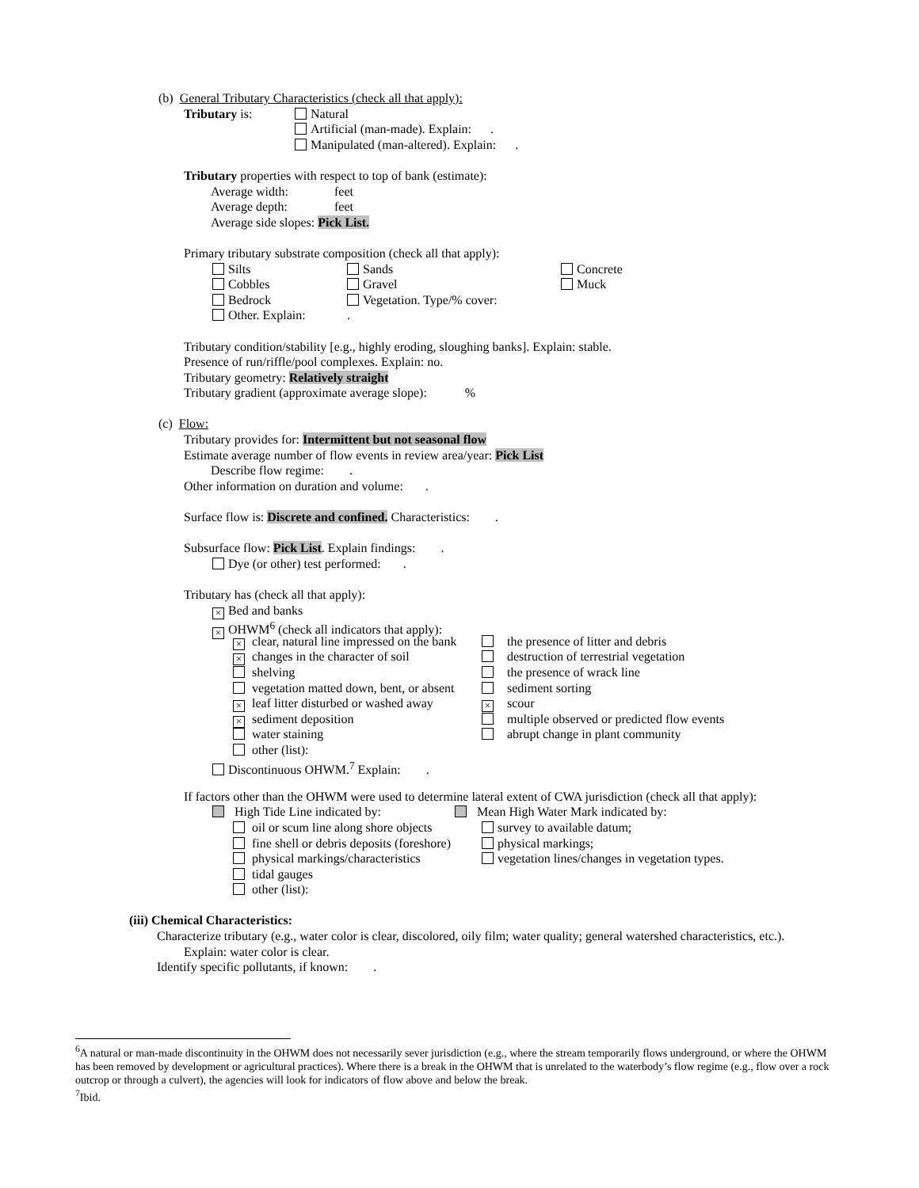(b) General Tributary Characteristics (check all that apply):
Tributary is: Natural
Artificial (man-made). Explain: .
Manipulated (man-altered). Explain: .
Tributary properties with respect to top of bank (estimate):
Average width: feet
Average depth: feet
Average side slopes: Pick List.
Primary tributary substrate composition (check all that apply):
Silts Sands Concrete
Cobbles Gravel Muck
Bedrock Vegetation. Type/% cover:
Other. Explain:.
Tributary condition/stability [e.g., highly eroding, sloughing banks]. Explain: stable.
Presence of run/riffle/pool complexes. Explain: no.
Tributary geometry: Relatively straight
Tributary gradient (approximate average slope): %
(c) Flow:
Tributary provides for: Intermittent but not seasonal flow
Estimate average number of flow events in review area/year: Pick List
Describe flow regime: .
Other information on duration and volume: .
Surface flow is: Discrete and confined. Characteristics: .
Subsurface flow: Pick List. Explain findings: .
Dye (or other) test performed: .
Tributary has (check all that apply):
× Bed and banks
× OHWM<sup>6</sup> (check all indicators that apply):
× clear, natural line impressed on the bank the presence of litter and debris
× changes in the character of soil destruction of terrestrial vegetation
shelving the presence of wrack line
vegetation matted down, bent, or absent sediment sorting
× leaf litter disturbed or washed away × scour
× sediment deposition multiple observed or predicted flow events
water staining abrupt change in plant community
other (list):
Discontinuous OHWM.<sup>7</sup> Explain: .
If factors other than the OHWM were used to determine lateral extent of CWA jurisdiction (check all that apply):
High Tide Line indicated by: Mean High Water Mark indicated by:
oil or scum line along shore objects survey to available datum;
fine shell or debris deposits (foreshore) physical markings;
physical markings/characteristics vegetation lines/changes in vegetation types.
tidal gauges
other (list):
(iii) Chemical Characteristics:
Characterize tributary (e.g., water color is clear, discolored, oily film; water quality; general watershed characteristics, etc.).
Explain: water color is clear.
Identify specific pollutants, if known: .
<sup>6</sup> A natural or man-made discontinuity in the OHWM does not necessarily sever jurisdiction (e.g., where the stream temporarily flows underground, or where the OHWM has been removed by development or agricultural practices). Where there is a break in the OHWM that is unrelated to the waterbody’s flow regime (e.g., flow over a rock outcrop or through a culvert), the agencies will look for indicators of flow above and below the break.
<sup>7</sup> Ibid.